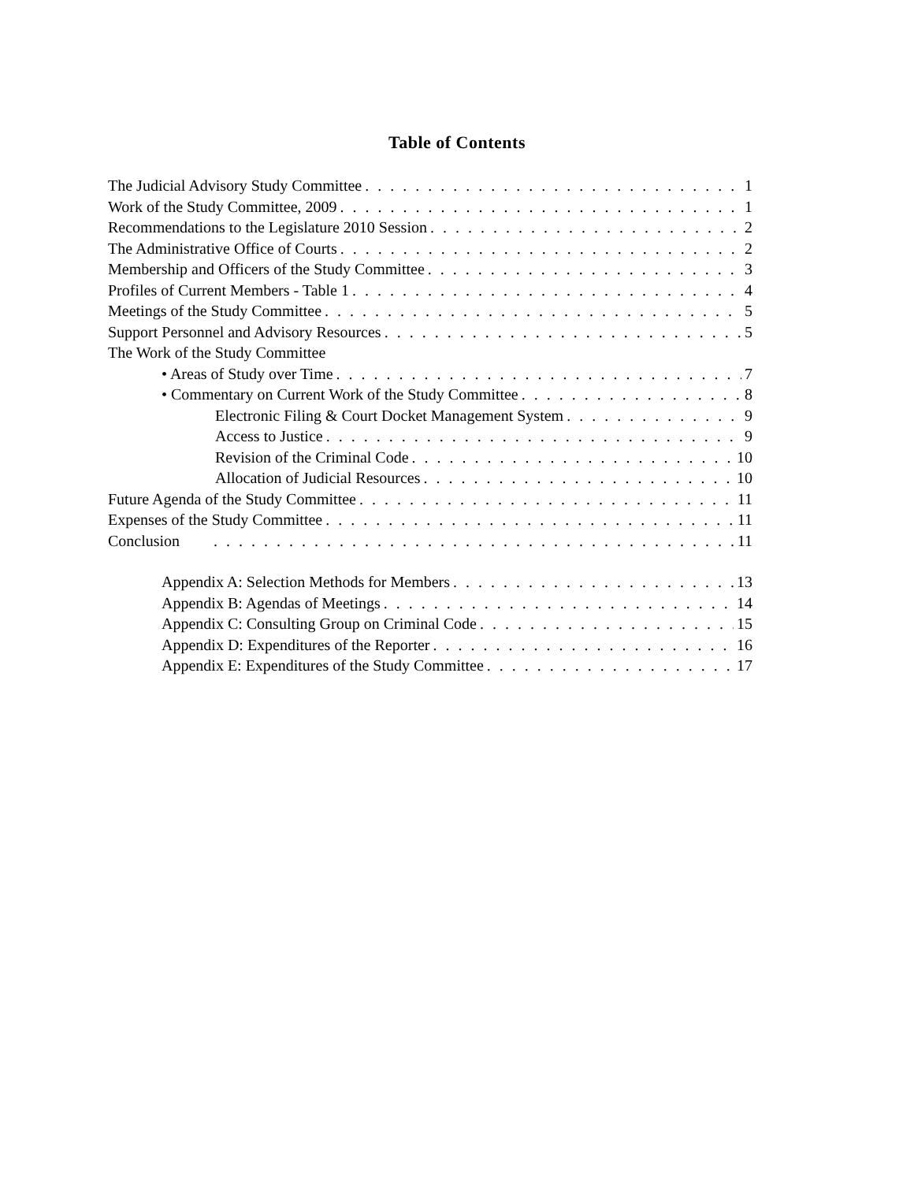Table of Contents
The Judicial Advisory Study Committee 1
Work of the Study Committee, 2009 1
Recommendations to the Legislature 2010 Session 2
The Administrative Office of Courts 2
Membership and Officers of the Study Committee 3
Profiles of Current Members - Table 1 4
Meetings of the Study Committee 5
Support Personnel and Advisory Resources 5
The Work of the Study Committee
• Areas of Study over Time 7
• Commentary on Current Work of the Study Committee 8
Electronic Filing & Court Docket Management System 9
Access to Justice 9
Revision of the Criminal Code 10
Allocation of Judicial Resources 10
Future Agenda of the Study Committee 11
Expenses of the Study Committee 11
Conclusion 11
Appendix A: Selection Methods for Members 13
Appendix B: Agendas of Meetings 14
Appendix C: Consulting Group on Criminal Code 15
Appendix D: Expenditures of the Reporter 16
Appendix E: Expenditures of the Study Committee 17